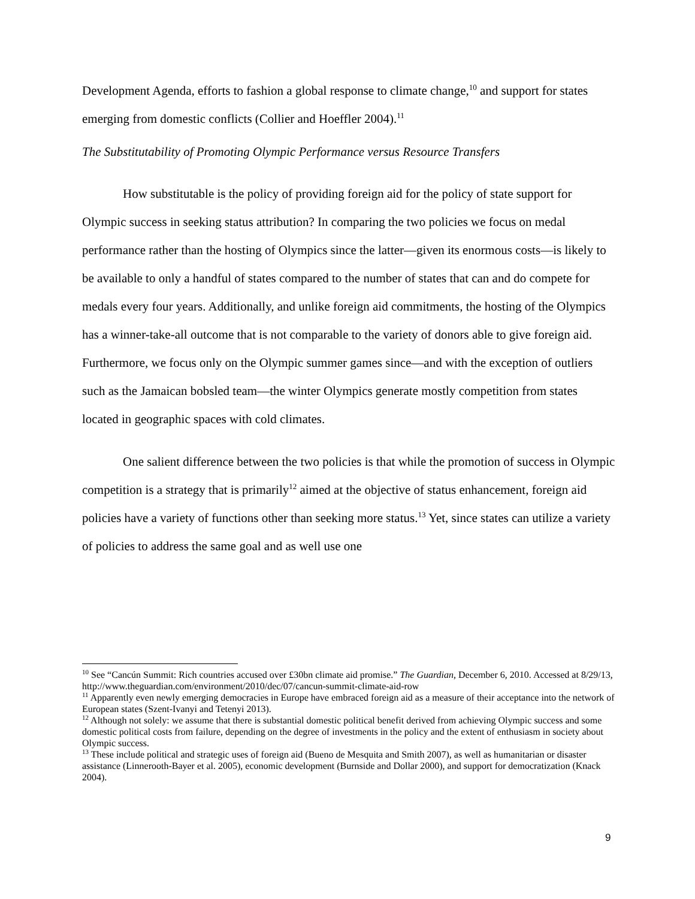Development Agenda, efforts to fashion a global response to climate change,<sup>10</sup> and support for states emerging from domestic conflicts (Collier and Hoeffler 2004).<sup>11</sup>
The Substitutability of Promoting Olympic Performance versus Resource Transfers
How substitutable is the policy of providing foreign aid for the policy of state support for Olympic success in seeking status attribution? In comparing the two policies we focus on medal performance rather than the hosting of Olympics since the latter—given its enormous costs—is likely to be available to only a handful of states compared to the number of states that can and do compete for medals every four years. Additionally, and unlike foreign aid commitments, the hosting of the Olympics has a winner-take-all outcome that is not comparable to the variety of donors able to give foreign aid. Furthermore, we focus only on the Olympic summer games since—and with the exception of outliers such as the Jamaican bobsled team—the winter Olympics generate mostly competition from states located in geographic spaces with cold climates.
One salient difference between the two policies is that while the promotion of success in Olympic competition is a strategy that is primarily<sup>12</sup> aimed at the objective of status enhancement, foreign aid policies have a variety of functions other than seeking more status.<sup>13</sup> Yet, since states can utilize a variety of policies to address the same goal and as well use one
<sup>10</sup> See “Cancún Summit: Rich countries accused over £30bn climate aid promise.” The Guardian, December 6, 2010. Accessed at 8/29/13, http://www.theguardian.com/environment/2010/dec/07/cancun-summit-climate-aid-row
<sup>11</sup> Apparently even newly emerging democracies in Europe have embraced foreign aid as a measure of their acceptance into the network of European states (Szent-Ivanyi and Tetenyi 2013).
<sup>12</sup> Although not solely: we assume that there is substantial domestic political benefit derived from achieving Olympic success and some domestic political costs from failure, depending on the degree of investments in the policy and the extent of enthusiasm in society about Olympic success.
<sup>13</sup> These include political and strategic uses of foreign aid (Bueno de Mesquita and Smith 2007), as well as humanitarian or disaster assistance (Linnerooth-Bayer et al. 2005), economic development (Burnside and Dollar 2000), and support for democratization (Knack 2004).
9